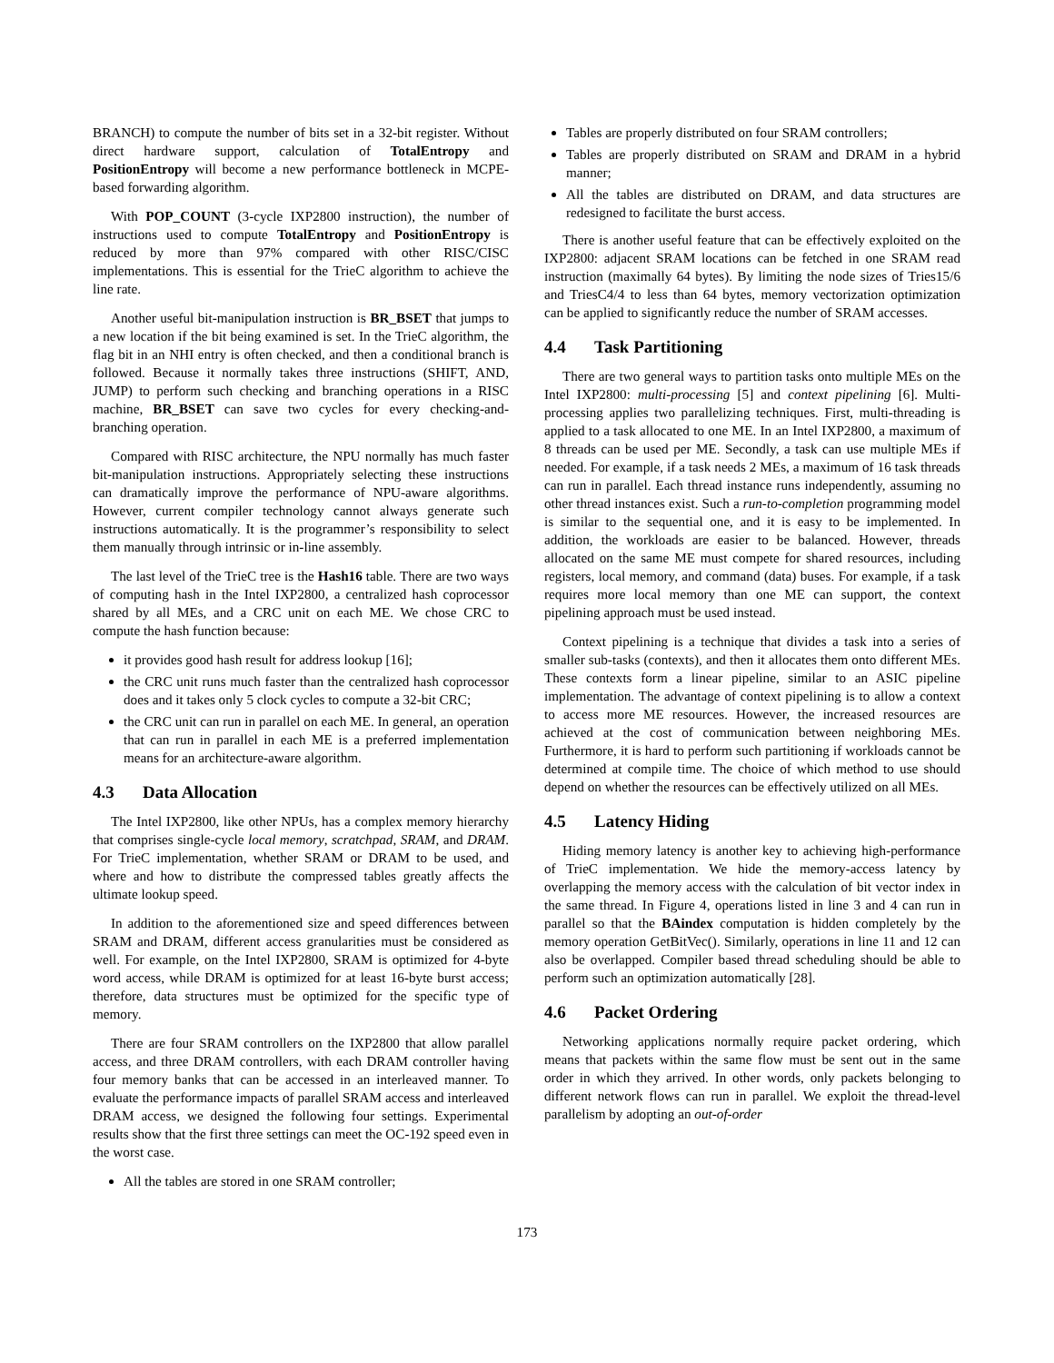BRANCH) to compute the number of bits set in a 32-bit register. Without direct hardware support, calculation of TotalEntropy and PositionEntropy will become a new performance bottleneck in MCPE-based forwarding algorithm.
With POP_COUNT (3-cycle IXP2800 instruction), the number of instructions used to compute TotalEntropy and PositionEntropy is reduced by more than 97% compared with other RISC/CISC implementations. This is essential for the TrieC algorithm to achieve the line rate.
Another useful bit-manipulation instruction is BR_BSET that jumps to a new location if the bit being examined is set. In the TrieC algorithm, the flag bit in an NHI entry is often checked, and then a conditional branch is followed. Because it normally takes three instructions (SHIFT, AND, JUMP) to perform such checking and branching operations in a RISC machine, BR_BSET can save two cycles for every checking-and-branching operation.
Compared with RISC architecture, the NPU normally has much faster bit-manipulation instructions. Appropriately selecting these instructions can dramatically improve the performance of NPU-aware algorithms. However, current compiler technology cannot always generate such instructions automatically. It is the programmer’s responsibility to select them manually through intrinsic or in-line assembly.
The last level of the TrieC tree is the Hash16 table. There are two ways of computing hash in the Intel IXP2800, a centralized hash coprocessor shared by all MEs, and a CRC unit on each ME. We chose CRC to compute the hash function because:
it provides good hash result for address lookup [16];
the CRC unit runs much faster than the centralized hash coprocessor does and it takes only 5 clock cycles to compute a 32-bit CRC;
the CRC unit can run in parallel on each ME. In general, an operation that can run in parallel in each ME is a preferred implementation means for an architecture-aware algorithm.
4.3 Data Allocation
The Intel IXP2800, like other NPUs, has a complex memory hierarchy that comprises single-cycle local memory, scratchpad, SRAM, and DRAM. For TrieC implementation, whether SRAM or DRAM to be used, and where and how to distribute the compressed tables greatly affects the ultimate lookup speed.
In addition to the aforementioned size and speed differences between SRAM and DRAM, different access granularities must be considered as well. For example, on the Intel IXP2800, SRAM is optimized for 4-byte word access, while DRAM is optimized for at least 16-byte burst access; therefore, data structures must be optimized for the specific type of memory.
There are four SRAM controllers on the IXP2800 that allow parallel access, and three DRAM controllers, with each DRAM controller having four memory banks that can be accessed in an interleaved manner. To evaluate the performance impacts of parallel SRAM access and interleaved DRAM access, we designed the following four settings. Experimental results show that the first three settings can meet the OC-192 speed even in the worst case.
All the tables are stored in one SRAM controller;
Tables are properly distributed on four SRAM controllers;
Tables are properly distributed on SRAM and DRAM in a hybrid manner;
All the tables are distributed on DRAM, and data structures are redesigned to facilitate the burst access.
There is another useful feature that can be effectively exploited on the IXP2800: adjacent SRAM locations can be fetched in one SRAM read instruction (maximally 64 bytes). By limiting the node sizes of Tries15/6 and TriesC4/4 to less than 64 bytes, memory vectorization optimization can be applied to significantly reduce the number of SRAM accesses.
4.4 Task Partitioning
There are two general ways to partition tasks onto multiple MEs on the Intel IXP2800: multi-processing [5] and context pipelining [6]. Multi-processing applies two parallelizing techniques. First, multi-threading is applied to a task allocated to one ME. In an Intel IXP2800, a maximum of 8 threads can be used per ME. Secondly, a task can use multiple MEs if needed. For example, if a task needs 2 MEs, a maximum of 16 task threads can run in parallel. Each thread instance runs independently, assuming no other thread instances exist. Such a run-to-completion programming model is similar to the sequential one, and it is easy to be implemented. In addition, the workloads are easier to be balanced. However, threads allocated on the same ME must compete for shared resources, including registers, local memory, and command (data) buses. For example, if a task requires more local memory than one ME can support, the context pipelining approach must be used instead.
Context pipelining is a technique that divides a task into a series of smaller sub-tasks (contexts), and then it allocates them onto different MEs. These contexts form a linear pipeline, similar to an ASIC pipeline implementation. The advantage of context pipelining is to allow a context to access more ME resources. However, the increased resources are achieved at the cost of communication between neighboring MEs. Furthermore, it is hard to perform such partitioning if workloads cannot be determined at compile time. The choice of which method to use should depend on whether the resources can be effectively utilized on all MEs.
4.5 Latency Hiding
Hiding memory latency is another key to achieving high-performance of TrieC implementation. We hide the memory-access latency by overlapping the memory access with the calculation of bit vector index in the same thread. In Figure 4, operations listed in line 3 and 4 can run in parallel so that the BAindex computation is hidden completely by the memory operation GetBitVec(). Similarly, operations in line 11 and 12 can also be overlapped. Compiler based thread scheduling should be able to perform such an optimization automatically [28].
4.6 Packet Ordering
Networking applications normally require packet ordering, which means that packets within the same flow must be sent out in the same order in which they arrived. In other words, only packets belonging to different network flows can run in parallel. We exploit the thread-level parallelism by adopting an out-of-order
173